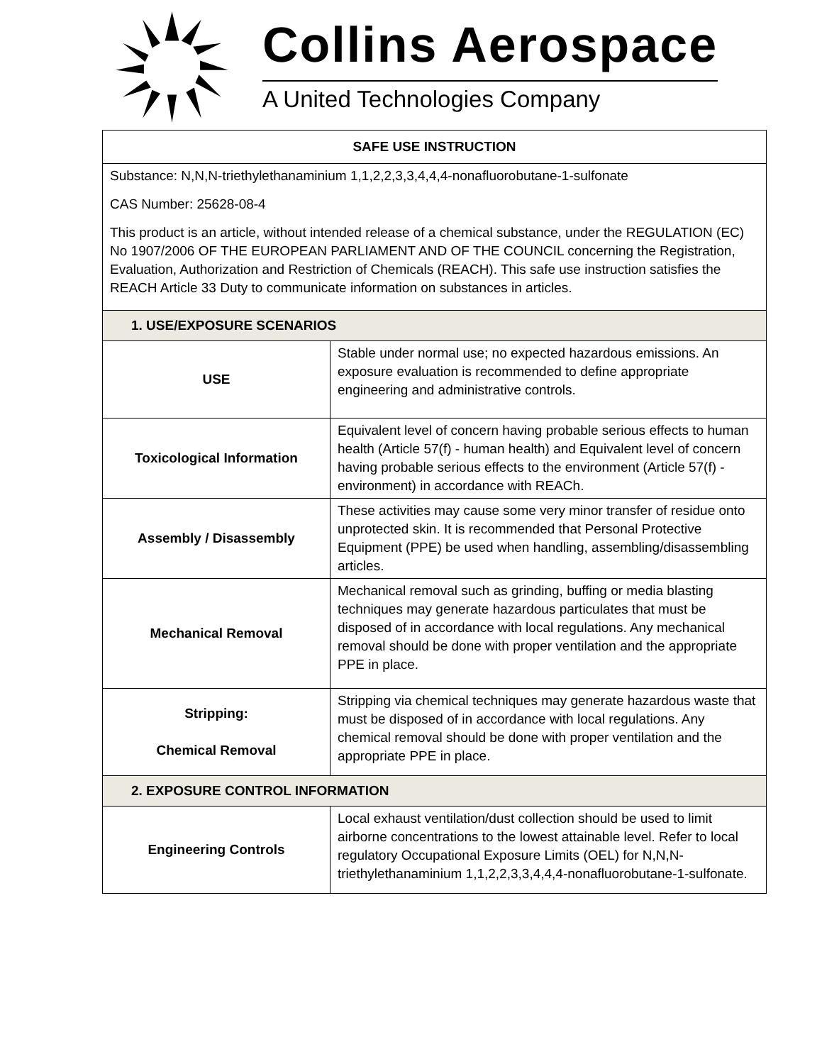Collins Aerospace
A United Technologies Company
| SAFE USE INSTRUCTION | |
| --- | --- |
| Substance: N,N,N-triethylethanaminium 1,1,2,2,3,3,4,4,4-nonafluorobutane-1-sulfonate CAS Number: 25628-08-4 This product is an article, without intended release of a chemical substance, under the REGULATION (EC) No 1907/2006 OF THE EUROPEAN PARLIAMENT AND OF THE COUNCIL concerning the Registration, Evaluation, Authorization and Restriction of Chemicals (REACH). This safe use instruction satisfies the REACH Article 33 Duty to communicate information on substances in articles. | |
| 1. USE/EXPOSURE SCENARIOS | |
| USE | Stable under normal use; no expected hazardous emissions. An exposure evaluation is recommended to define appropriate engineering and administrative controls. |
| Toxicological Information | Equivalent level of concern having probable serious effects to human health (Article 57(f) - human health) and Equivalent level of concern having probable serious effects to the environment (Article 57(f) - environment) in accordance with REACh. |
| Assembly / Disassembly | These activities may cause some very minor transfer of residue onto unprotected skin. It is recommended that Personal Protective Equipment (PPE) be used when handling, assembling/disassembling articles. |
| Mechanical Removal | Mechanical removal such as grinding, buffing or media blasting techniques may generate hazardous particulates that must be disposed of in accordance with local regulations. Any mechanical removal should be done with proper ventilation and the appropriate PPE in place. |
| Stripping: Chemical Removal | Stripping via chemical techniques may generate hazardous waste that must be disposed of in accordance with local regulations. Any chemical removal should be done with proper ventilation and the appropriate PPE in place. |
| 2. EXPOSURE CONTROL INFORMATION | |
| Engineering Controls | Local exhaust ventilation/dust collection should be used to limit airborne concentrations to the lowest attainable level. Refer to local regulatory Occupational Exposure Limits (OEL) for N,N,N-triethylethanaminium 1,1,2,2,3,3,4,4,4-nonafluorobutane-1-sulfonate. |